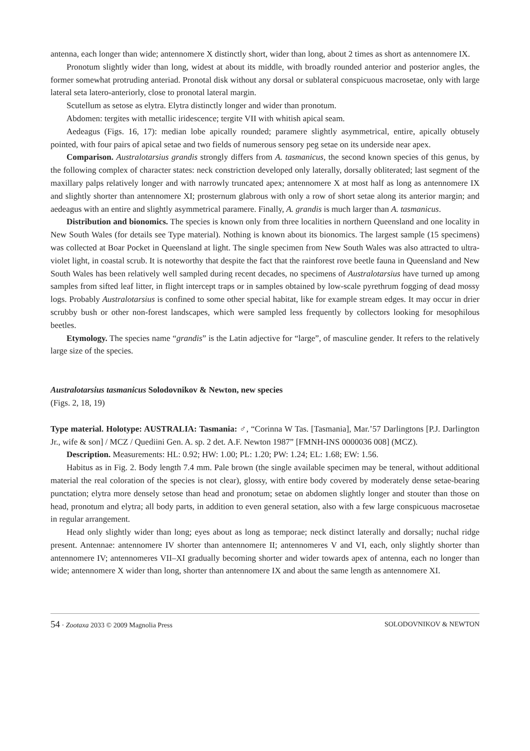antenna, each longer than wide; antennomere X distinctly short, wider than long, about 2 times as short as antennomere IX.
Pronotum slightly wider than long, widest at about its middle, with broadly rounded anterior and posterior angles, the former somewhat protruding anteriad. Pronotal disk without any dorsal or sublateral conspicuous macrosetae, only with large lateral seta latero-anteriorly, close to pronotal lateral margin.
Scutellum as setose as elytra. Elytra distinctly longer and wider than pronotum.
Abdomen: tergites with metallic iridescence; tergite VII with whitish apical seam.
Aedeagus (Figs. 16, 17): median lobe apically rounded; paramere slightly asymmetrical, entire, apically obtusely pointed, with four pairs of apical setae and two fields of numerous sensory peg setae on its underside near apex.
Comparison. Australotarsius grandis strongly differs from A. tasmanicus, the second known species of this genus, by the following complex of character states: neck constriction developed only laterally, dorsally obliterated; last segment of the maxillary palps relatively longer and with narrowly truncated apex; antennomere X at most half as long as antennomere IX and slightly shorter than antennomere XI; prosternum glabrous with only a row of short setae along its anterior margin; and aedeagus with an entire and slightly asymmetrical paramere. Finally, A. grandis is much larger than A. tasmanicus.
Distribution and bionomics. The species is known only from three localities in northern Queensland and one locality in New South Wales (for details see Type material). Nothing is known about its bionomics. The largest sample (15 specimens) was collected at Boar Pocket in Queensland at light. The single specimen from New South Wales was also attracted to ultra-violet light, in coastal scrub. It is noteworthy that despite the fact that the rainforest rove beetle fauna in Queensland and New South Wales has been relatively well sampled during recent decades, no specimens of Australotarsius have turned up among samples from sifted leaf litter, in flight intercept traps or in samples obtained by low-scale pyrethrum fogging of dead mossy logs. Probably Australotarsius is confined to some other special habitat, like for example stream edges. It may occur in drier scrubby bush or other non-forest landscapes, which were sampled less frequently by collectors looking for mesophilous beetles.
Etymology. The species name “grandis” is the Latin adjective for “large”, of masculine gender. It refers to the relatively large size of the species.
Australotarsius tasmanicus Solodovnikov & Newton, new species
(Figs. 2, 18, 19)
Type material. Holotype: AUSTRALIA: Tasmania: ♂, “Corinna W Tas. [Tasmania], Mar.’57 Darlingtons [P.J. Darlington Jr., wife & son] / MCZ / Quediini Gen. A. sp. 2 det. A.F. Newton 1987” [FMNH-INS 0000036 008] (MCZ).
Description. Measurements: HL: 0.92; HW: 1.00; PL: 1.20; PW: 1.24; EL: 1.68; EW: 1.56.
Habitus as in Fig. 2. Body length 7.4 mm. Pale brown (the single available specimen may be teneral, without additional material the real coloration of the species is not clear), glossy, with entire body covered by moderately dense setae-bearing punctation; elytra more densely setose than head and pronotum; setae on abdomen slightly longer and stouter than those on head, pronotum and elytra; all body parts, in addition to even general setation, also with a few large conspicuous macrosetae in regular arrangement.
Head only slightly wider than long; eyes about as long as temporae; neck distinct laterally and dorsally; nuchal ridge present. Antennae: antennomere IV shorter than antennomere II; antennomeres V and VI, each, only slightly shorter than antennomere IV; antennomeres VII–XI gradually becoming shorter and wider towards apex of antenna, each no longer than wide; antennomere X wider than long, shorter than antennomere IX and about the same length as antennomere XI.
54 · Zootaxa 2033 © 2009 Magnolia Press SOLODOVNIKOV & NEWTON